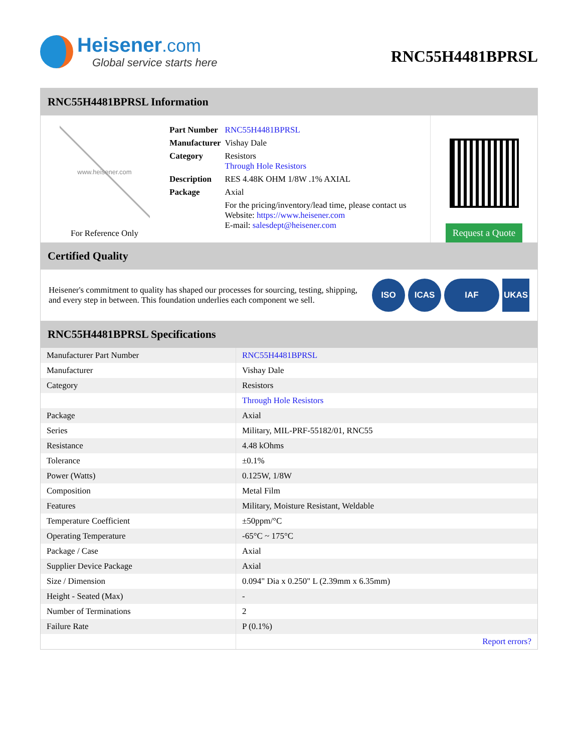Heisener.com
Global service starts here
RNC55H4481BPRSL
RNC55H4481BPRSL Information
www.heisener.com
For Reference Only
| Part Number | RNC55H4481BPRSL |
| Manufacturer | Vishay Dale |
| Category | Resistors Through Hole Resistors |
| Description | RES 4.48K OHM 1/8W .1% AXIAL |
| Package | Axial |
| | For the pricing/inventory/lead time, please contact us Website: https://www.heisener.com E-mail: salesdept@heisener.com |
Request a Quote
Certified Quality
Heisener's commitment to quality has shaped our processes for sourcing, testing, shipping, and every step in between. This foundation underlies each component we sell.
ISO ICAS IAF UKAS
RNC55H4481BPRSL Specifications
| Manufacturer Part Number | RNC55H4481BPRSL |
| Manufacturer | Vishay Dale |
| Category | Resistors |
| | Through Hole Resistors |
| Package | Axial |
| Series | Military, MIL-PRF-55182/01, RNC55 |
| Resistance | 4.48 kOhms |
| Tolerance | ±0.1% |
| Power (Watts) | 0.125W, 1/8W |
| Composition | Metal Film |
| Features | Military, Moisture Resistant, Weldable |
| Temperature Coefficient | ±50ppm/°C |
| Operating Temperature | -65°C ~ 175°C |
| Package / Case | Axial |
| Supplier Device Package | Axial |
| Size / Dimension | 0.094" Dia x 0.250" L (2.39mm x 6.35mm) |
| Height - Seated (Max) | - |
| Number of Terminations | 2 |
| Failure Rate | P (0.1%) |
| | Report errors? |